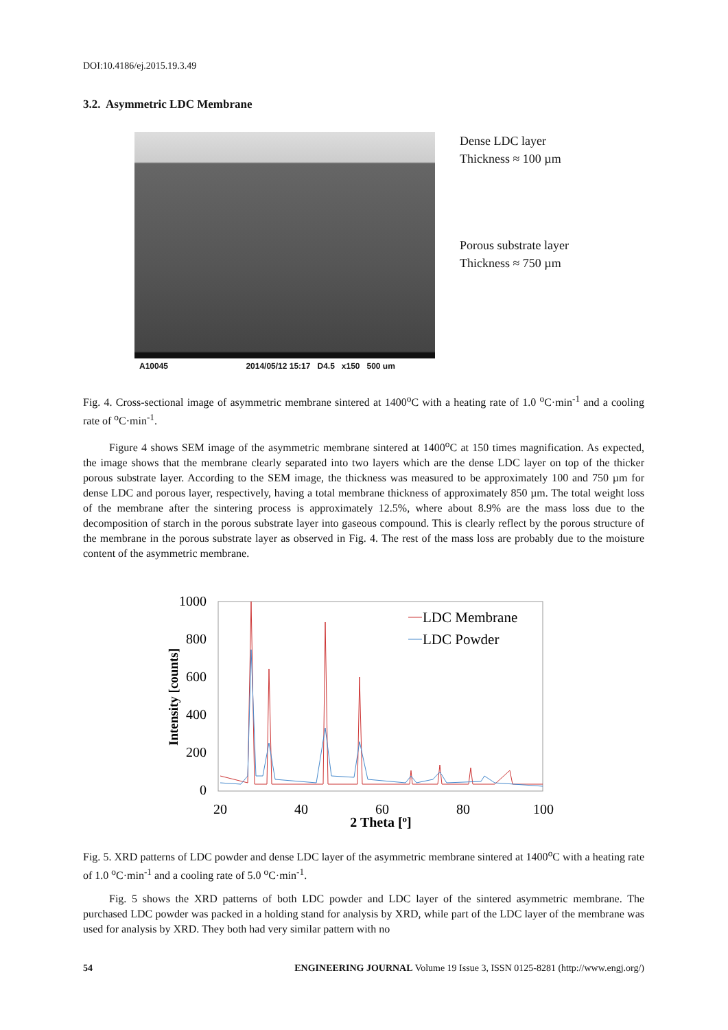DOI:10.4186/ej.2015.19.3.49
3.2. Asymmetric LDC Membrane
Dense LDC layer
Thickness ≈ 100 µm
Porous substrate layer
Thickness ≈ 750 µm
A10045 2014/05/12 15:17 D4.5 x150 500 um
Fig. 4. Cross-sectional image of asymmetric membrane sintered at 1400<sup>o</sup>C with a heating rate of 1.0 <sup>o</sup>C·min<sup>-1</sup> and a cooling rate of <sup>o</sup>C·min<sup>-1</sup>.
Figure 4 shows SEM image of the asymmetric membrane sintered at 1400<sup>o</sup>C at 150 times magnification. As expected, the image shows that the membrane clearly separated into two layers which are the dense LDC layer on top of the thicker porous substrate layer. According to the SEM image, the thickness was measured to be approximately 100 and 750 µm for dense LDC and porous layer, respectively, having a total membrane thickness of approximately 850 µm. The total weight loss of the membrane after the sintering process is approximately 12.5%, where about 8.9% are the mass loss due to the decomposition of starch in the porous substrate layer into gaseous compound. This is clearly reflect by the porous structure of the membrane in the porous substrate layer as observed in Fig. 4. The rest of the mass loss are probably due to the moisture content of the asymmetric membrane.
1000
800
600
400
200
0
20
40
60
80
100
2 Theta [o]
Intensity [counts]
LDC Membrane
LDC Powder
Fig. 5. XRD patterns of LDC powder and dense LDC layer of the asymmetric membrane sintered at 1400<sup>o</sup>C with a heating rate of 1.0 <sup>o</sup>C·min<sup>-1</sup> and a cooling rate of 5.0 <sup>o</sup>C·min<sup>-1</sup>.
Fig. 5 shows the XRD patterns of both LDC powder and LDC layer of the sintered asymmetric membrane. The purchased LDC powder was packed in a holding stand for analysis by XRD, while part of the LDC layer of the membrane was used for analysis by XRD. They both had very similar pattern with no
54 ENGINEERING JOURNAL Volume 19 Issue 3, ISSN 0125-8281 (http://www.engj.org/)